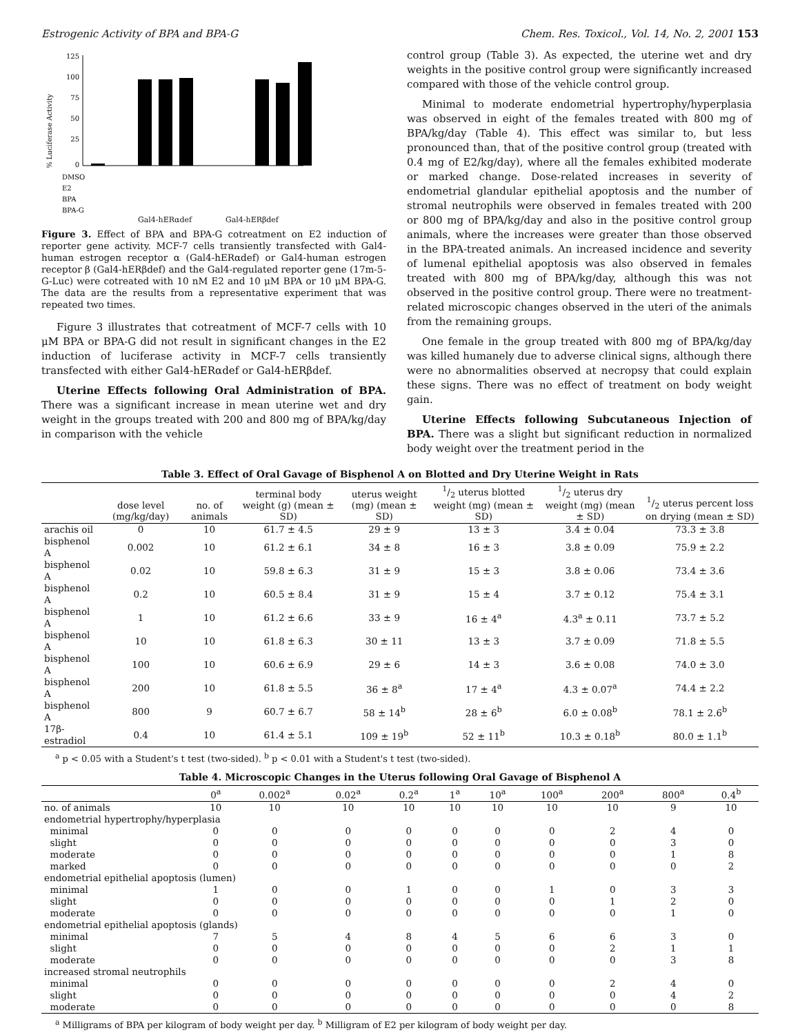Estrogenic Activity of BPA and BPA-G Chem. Res. Toxicol., Vol. 14, No. 2, 2001 153
% Luciferase Activity
125
100
75
50
25
0
DMSO
E2
BPA
BPA-G
Gal4-hERαdef Gal4-hERβdef
Figure 3. Effect of BPA and BPA-G cotreatment on E2 induction of reporter gene activity. MCF-7 cells transiently transfected with Gal4-human estrogen receptor α (Gal4-hERαdef) or Gal4-human estrogen receptor β (Gal4-hERβdef) and the Gal4-regulated reporter gene (17m-5-G-Luc) were cotreated with 10 nM E2 and 10 μM BPA or 10 μM BPA-G. The data are the results from a representative experiment that was repeated two times.
Figure 3 illustrates that cotreatment of MCF-7 cells with 10 μM BPA or BPA-G did not result in significant changes in the E2 induction of luciferase activity in MCF-7 cells transiently transfected with either Gal4-hERαdef or Gal4-hERβdef.
Uterine Effects following Oral Administration of BPA. There was a significant increase in mean uterine wet and dry weight in the groups treated with 200 and 800 mg of BPA/kg/day in comparison with the vehicle
control group (Table 3). As expected, the uterine wet and dry weights in the positive control group were significantly increased compared with those of the vehicle control group.
Minimal to moderate endometrial hypertrophy/hyperplasia was observed in eight of the females treated with 800 mg of BPA/kg/day (Table 4). This effect was similar to, but less pronounced than, that of the positive control group (treated with 0.4 mg of E2/kg/day), where all the females exhibited moderate or marked change. Dose-related increases in severity of endometrial glandular epithelial apoptosis and the number of stromal neutrophils were observed in females treated with 200 or 800 mg of BPA/kg/day and also in the positive control group animals, where the increases were greater than those observed in the BPA-treated animals. An increased incidence and severity of lumenal epithelial apoptosis was also observed in females treated with 800 mg of BPA/kg/day, although this was not observed in the positive control group. There were no treatment-related microscopic changes observed in the uteri of the animals from the remaining groups.
One female in the group treated with 800 mg of BPA/kg/day was killed humanely due to adverse clinical signs, although there were no abnormalities observed at necropsy that could explain these signs. There was no effect of treatment on body weight gain.
Uterine Effects following Subcutaneous Injection of BPA. There was a slight but significant reduction in normalized body weight over the treatment period in the
Table 3. Effect of Oral Gavage of Bisphenol A on Blotted and Dry Uterine Weight in Rats
| | dose level (mg/kg/day) | no. of animals | terminal body weight (g) (mean ± SD) | uterus weight (mg) (mean ± SD) | 1/2 uterus blotted weight (mg) (mean ± SD) | 1/2 uterus dry weight (mg) (mean ± SD) | 1/2 uterus percent loss on drying (mean ± SD) |
| --- | --- | --- | --- | --- | --- | --- | --- |
| arachis oil | 0 | 10 | 61.7 ± 4.5 | 29 ± 9 | 13 ± 3 | 3.4 ± 0.04 | 73.3 ± 3.8 |
| bisphenol A | 0.002 | 10 | 61.2 ± 6.1 | 34 ± 8 | 16 ± 3 | 3.8 ± 0.09 | 75.9 ± 2.2 |
| bisphenol A | 0.02 | 10 | 59.8 ± 6.3 | 31 ± 9 | 15 ± 3 | 3.8 ± 0.06 | 73.4 ± 3.6 |
| bisphenol A | 0.2 | 10 | 60.5 ± 8.4 | 31 ± 9 | 15 ± 4 | 3.7 ± 0.12 | 75.4 ± 3.1 |
| bisphenol A | 1 | 10 | 61.2 ± 6.6 | 33 ± 9 | 16 ± 4<sup>a</sup> | 4.3<sup>a</sup> ± 0.11 | 73.7 ± 5.2 |
| bisphenol A | 10 | 10 | 61.8 ± 6.3 | 30 ± 11 | 13 ± 3 | 3.7 ± 0.09 | 71.8 ± 5.5 |
| bisphenol A | 100 | 10 | 60.6 ± 6.9 | 29 ± 6 | 14 ± 3 | 3.6 ± 0.08 | 74.0 ± 3.0 |
| bisphenol A | 200 | 10 | 61.8 ± 5.5 | 36 ± 8<sup>a</sup> | 17 ± 4<sup>a</sup> | 4.3 ± 0.07<sup>a</sup> | 74.4 ± 2.2 |
| bisphenol A | 800 | 9 | 60.7 ± 6.7 | 58 ± 14<sup>b</sup> | 28 ± 6<sup>b</sup> | 6.0 ± 0.08<sup>b</sup> | 78.1 ± 2.6<sup>b</sup> |
| 17β-estradiol | 0.4 | 10 | 61.4 ± 5.1 | 109 ± 19<sup>b</sup> | 52 ± 11<sup>b</sup> | 10.3 ± 0.18<sup>b</sup> | 80.0 ± 1.1<sup>b</sup> |
<sup>a</sup> p < 0.05 with a Student's t test (two-sided). <sup>b</sup> p < 0.01 with a Student's t test (two-sided).
Table 4. Microscopic Changes in the Uterus following Oral Gavage of Bisphenol A
| | 0<sup>a</sup> | 0.002<sup>a</sup> | 0.02<sup>a</sup> | 0.2<sup>a</sup> | 1<sup>a</sup> | 10<sup>a</sup> | 100<sup>a</sup> | 200<sup>a</sup> | 800<sup>a</sup> | 0.4<sup>b</sup> |
| --- | --- | --- | --- | --- | --- | --- | --- | --- | --- | --- |
| no. of animals | 10 | 10 | 10 | 10 | 10 | 10 | 10 | 10 | 9 | 10 |
| endometrial hypertrophy/hyperplasia | | | | | | | | | | |
| minimal | 0 | 0 | 0 | 0 | 0 | 0 | 0 | 2 | 4 | 0 |
| slight | 0 | 0 | 0 | 0 | 0 | 0 | 0 | 0 | 3 | 0 |
| moderate | 0 | 0 | 0 | 0 | 0 | 0 | 0 | 0 | 1 | 8 |
| marked | 0 | 0 | 0 | 0 | 0 | 0 | 0 | 0 | 0 | 2 |
| endometrial epithelial apoptosis (lumen) | | | | | | | | | | |
| minimal | 1 | 0 | 0 | 1 | 0 | 0 | 1 | 0 | 3 | 3 |
| slight | 0 | 0 | 0 | 0 | 0 | 0 | 0 | 1 | 2 | 0 |
| moderate | 0 | 0 | 0 | 0 | 0 | 0 | 0 | 0 | 1 | 0 |
| endometrial epithelial apoptosis (glands) | | | | | | | | | | |
| minimal | 7 | 5 | 4 | 8 | 4 | 5 | 6 | 6 | 3 | 0 |
| slight | 0 | 0 | 0 | 0 | 0 | 0 | 0 | 2 | 1 | 1 |
| moderate | 0 | 0 | 0 | 0 | 0 | 0 | 0 | 0 | 3 | 8 |
| increased stromal neutrophils | | | | | | | | | | |
| minimal | 0 | 0 | 0 | 0 | 0 | 0 | 0 | 2 | 4 | 0 |
| slight | 0 | 0 | 0 | 0 | 0 | 0 | 0 | 0 | 4 | 2 |
| moderate | 0 | 0 | 0 | 0 | 0 | 0 | 0 | 0 | 0 | 8 |
<sup>a</sup> Milligrams of BPA per kilogram of body weight per day. <sup>b</sup> Milligram of E2 per kilogram of body weight per day.